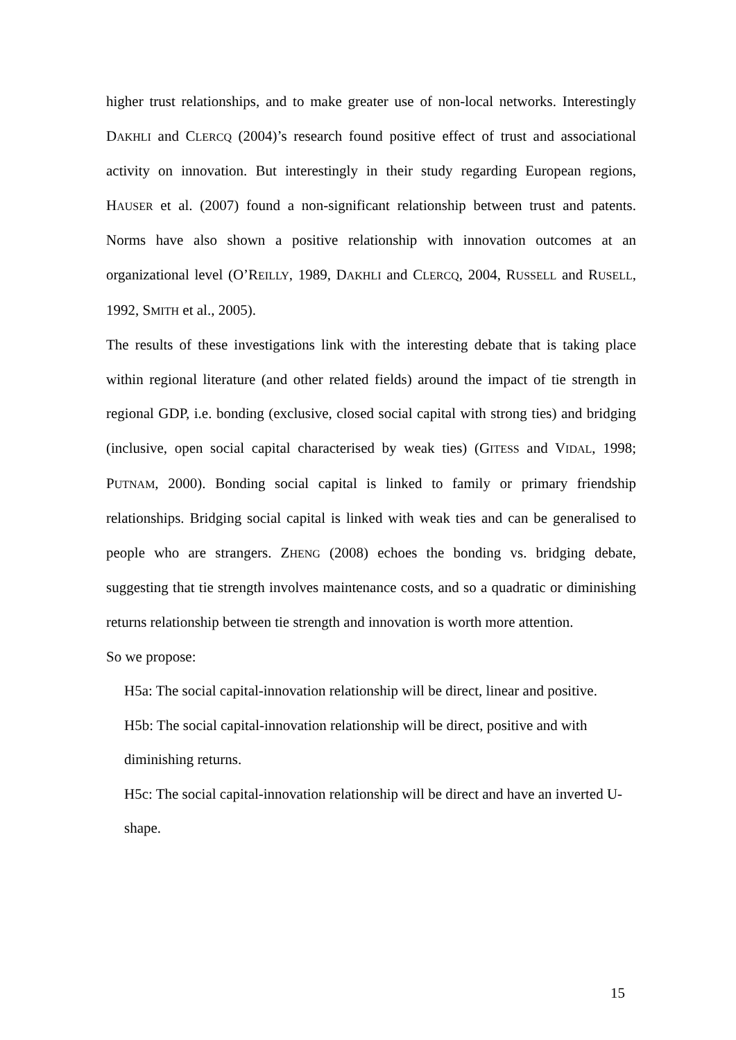higher trust relationships, and to make greater use of non-local networks. Interestingly DAKHLI and CLERCQ (2004)’s research found positive effect of trust and associational activity on innovation. But interestingly in their study regarding European regions, HAUSER et al. (2007) found a non-significant relationship between trust and patents. Norms have also shown a positive relationship with innovation outcomes at an organizational level (O’REILLY, 1989, DAKHLI and CLERCQ, 2004, RUSSELL and RUSELL, 1992, SMITH et al., 2005).
The results of these investigations link with the interesting debate that is taking place within regional literature (and other related fields) around the impact of tie strength in regional GDP, i.e. bonding (exclusive, closed social capital with strong ties) and bridging (inclusive, open social capital characterised by weak ties) (GITESS and VIDAL, 1998; PUTNAM, 2000). Bonding social capital is linked to family or primary friendship relationships. Bridging social capital is linked with weak ties and can be generalised to people who are strangers. ZHENG (2008) echoes the bonding vs. bridging debate, suggesting that tie strength involves maintenance costs, and so a quadratic or diminishing returns relationship between tie strength and innovation is worth more attention.
So we propose:
H5a: The social capital-innovation relationship will be direct, linear and positive.
H5b: The social capital-innovation relationship will be direct, positive and with diminishing returns.
H5c: The social capital-innovation relationship will be direct and have an inverted U-shape.
15